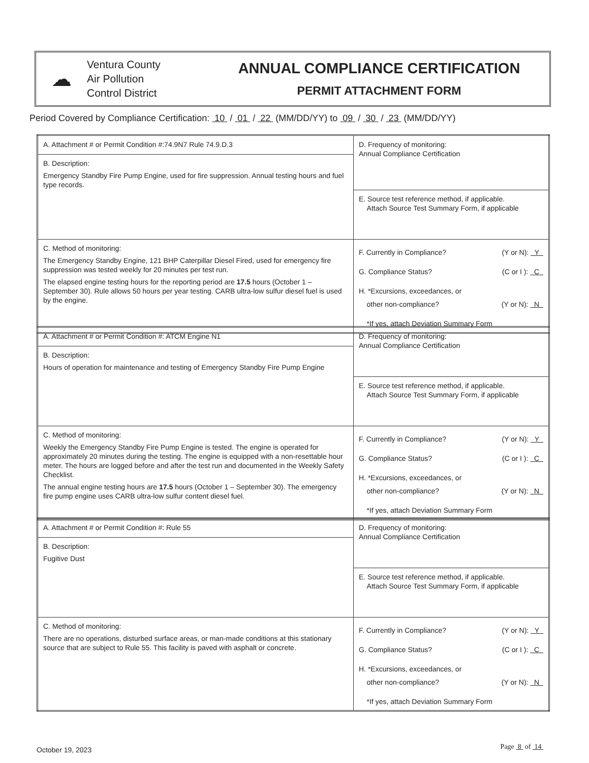☁
Ventura County
Air Pollution
Control District
ANNUAL COMPLIANCE CERTIFICATION
PERMIT ATTACHMENT FORM
Period Covered by Compliance Certification: 10 / 01 / 22 (MM/DD/YY) to 09 / 30 / 23 (MM/DD/YY)
| A. Attachment # or Permit Condition #:74.9N7 Rule 74.9.D.3 | D. Frequency of monitoring: Annual Compliance Certification |
| B. Description: Emergency Standby Fire Pump Engine, used for fire suppression. Annual testing hours and fuel type records. | |
| | E. Source test reference method, if applicable. Attach Source Test Summary Form, if applicable |
| C. Method of monitoring: The Emergency Standby Engine, 121 BHP Caterpillar Diesel Fired, used for emergency fire suppression was tested weekly for 20 minutes per test run. The elapsed engine testing hours for the reporting period are 17.5 hours (October 1 – September 30). Rule allows 50 hours per year testing. CARB ultra-low sulfur diesel fuel is used by the engine. | F. Currently in Compliance? (Y or N): Y G. Compliance Status? (C or I ): C H. *Excursions, exceedances, or other non-compliance? (Y or N): N *If yes, attach Deviation Summary Form |
| A. Attachment # or Permit Condition #: ATCM Engine N1 | D. Frequency of monitoring: Annual Compliance Certification |
| B. Description: Hours of operation for maintenance and testing of Emergency Standby Fire Pump Engine | |
| | E. Source test reference method, if applicable. Attach Source Test Summary Form, if applicable |
| C. Method of monitoring: Weekly the Emergency Standby Fire Pump Engine is tested. The engine is operated for approximately 20 minutes during the testing. The engine is equipped with a non-resettable hour meter. The hours are logged before and after the test run and documented in the Weekly Safety Checklist. The annual engine testing hours are 17.5 hours (October 1 – September 30). The emergency fire pump engine uses CARB ultra-low sulfur content diesel fuel. | F. Currently in Compliance? (Y or N): Y G. Compliance Status? (C or I ): C H. *Excursions, exceedances, or other non-compliance? (Y or N): N *If yes, attach Deviation Summary Form |
| A. Attachment # or Permit Condition #: Rule 55 | D. Frequency of monitoring: Annual Compliance Certification |
| B. Description: Fugitive Dust | |
| | E. Source test reference method, if applicable. Attach Source Test Summary Form, if applicable |
| C. Method of monitoring: There are no operations, disturbed surface areas, or man-made conditions at this stationary source that are subject to Rule 55. This facility is paved with asphalt or concrete. | F. Currently in Compliance? (Y or N): Y G. Compliance Status? (C or I ): C H. *Excursions, exceedances, or other non-compliance? (Y or N): N *If yes, attach Deviation Summary Form |
October 19, 2023 Page 8 of 14